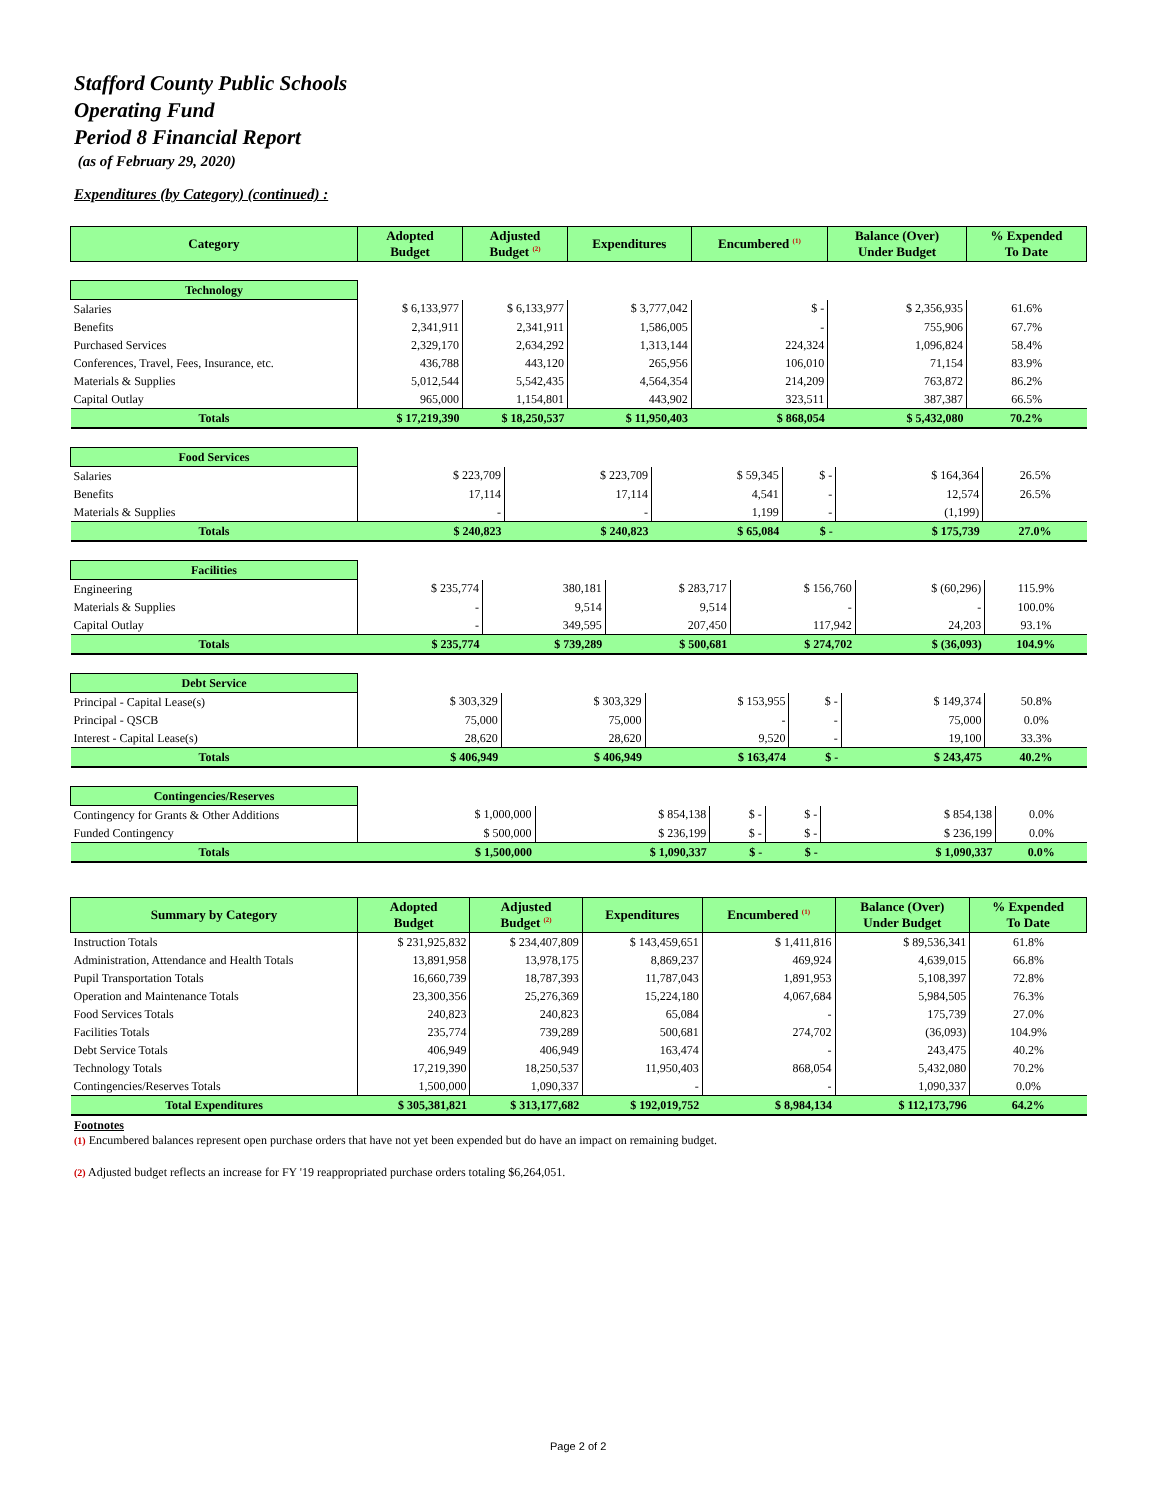Stafford County Public Schools
Operating Fund
Period 8 Financial Report
(as of February 29, 2020)
Expenditures (by Category) (continued) :
| Category | Adopted Budget | Adjusted Budget <sup>(2)</sup> | Expenditures | Encumbered <sup>(1)</sup> | Balance (Over) Under Budget | % Expended To Date |
| --- | --- | --- | --- | --- | --- | --- |
| Technology | | | | | | |
| Salaries | $ 6,133,977 | $ 6,133,977 | $ 3,777,042 | $ - | $ 2,356,935 | 61.6% |
| Benefits | 2,341,911 | 2,341,911 | 1,586,005 | - | 755,906 | 67.7% |
| Purchased Services | 2,329,170 | 2,634,292 | 1,313,144 | 224,324 | 1,096,824 | 58.4% |
| Conferences, Travel, Fees, Insurance, etc. | 436,788 | 443,120 | 265,956 | 106,010 | 71,154 | 83.9% |
| Materials & Supplies | 5,012,544 | 5,542,435 | 4,564,354 | 214,209 | 763,872 | 86.2% |
| Capital Outlay | 965,000 | 1,154,801 | 443,902 | 323,511 | 387,387 | 66.5% |
| Totals | $ 17,219,390 | $ 18,250,537 | $ 11,950,403 | $ 868,054 | $ 5,432,080 | 70.2% |
| Food Services | | | | | | |
| Salaries | $ 223,709 | $ 223,709 | $ 59,345 | $ - | $ 164,364 | 26.5% |
| Benefits | 17,114 | 17,114 | 4,541 | - | 12,574 | 26.5% |
| Materials & Supplies | - | - | 1,199 | - | (1,199) | |
| Totals | $ 240,823 | $ 240,823 | $ 65,084 | $ - | $ 175,739 | 27.0% |
| Facilities | | | | | | |
| Engineering | $ 235,774 | 380,181 | $ 283,717 | $ 156,760 | $ (60,296) | 115.9% |
| Materials & Supplies | - | 9,514 | 9,514 | - | - | 100.0% |
| Capital Outlay | - | 349,595 | 207,450 | 117,942 | 24,203 | 93.1% |
| Totals | $ 235,774 | $ 739,289 | $ 500,681 | $ 274,702 | $ (36,093) | 104.9% |
| Debt Service | | | | | | |
| Principal - Capital Lease(s) | $ 303,329 | $ 303,329 | $ 153,955 | $ - | $ 149,374 | 50.8% |
| Principal - QSCB | 75,000 | 75,000 | - | - | 75,000 | 0.0% |
| Interest - Capital Lease(s) | 28,620 | 28,620 | 9,520 | - | 19,100 | 33.3% |
| Totals | $ 406,949 | $ 406,949 | $ 163,474 | $ - | $ 243,475 | 40.2% |
| Contingencies/Reserves | | | | | | |
| Contingency for Grants & Other Additions | $ 1,000,000 | $ 854,138 | $ - | $ - | $ 854,138 | 0.0% |
| Funded Contingency | $ 500,000 | $ 236,199 | $ - | $ - | $ 236,199 | 0.0% |
| Totals | $ 1,500,000 | $ 1,090,337 | $ - | $ - | $ 1,090,337 | 0.0% |
| Summary by Category | Adopted Budget | Adjusted Budget <sup>(2)</sup> | Expenditures | Encumbered <sup>(1)</sup> | Balance (Over) Under Budget | % Expended To Date |
| --- | --- | --- | --- | --- | --- | --- |
| Instruction Totals | $ 231,925,832 | $ 234,407,809 | $ 143,459,651 | $ 1,411,816 | $ 89,536,341 | 61.8% |
| Administration, Attendance and Health Totals | 13,891,958 | 13,978,175 | 8,869,237 | 469,924 | 4,639,015 | 66.8% |
| Pupil Transportation Totals | 16,660,739 | 18,787,393 | 11,787,043 | 1,891,953 | 5,108,397 | 72.8% |
| Operation and Maintenance Totals | 23,300,356 | 25,276,369 | 15,224,180 | 4,067,684 | 5,984,505 | 76.3% |
| Food Services Totals | 240,823 | 240,823 | 65,084 | - | 175,739 | 27.0% |
| Facilities Totals | 235,774 | 739,289 | 500,681 | 274,702 | (36,093) | 104.9% |
| Debt Service Totals | 406,949 | 406,949 | 163,474 | - | 243,475 | 40.2% |
| Technology Totals | 17,219,390 | 18,250,537 | 11,950,403 | 868,054 | 5,432,080 | 70.2% |
| Contingencies/Reserves Totals | 1,500,000 | 1,090,337 | - | - | 1,090,337 | 0.0% |
| Total Expenditures | $ 305,381,821 | $ 313,177,682 | $ 192,019,752 | $ 8,984,134 | $ 112,173,796 | 64.2% |
Footnotes
(1) Encumbered balances represent open purchase orders that have not yet been expended but do have an impact on remaining budget.
(2) Adjusted budget reflects an increase for FY '19 reappropriated purchase orders totaling $6,264,051.
Page 2 of 2